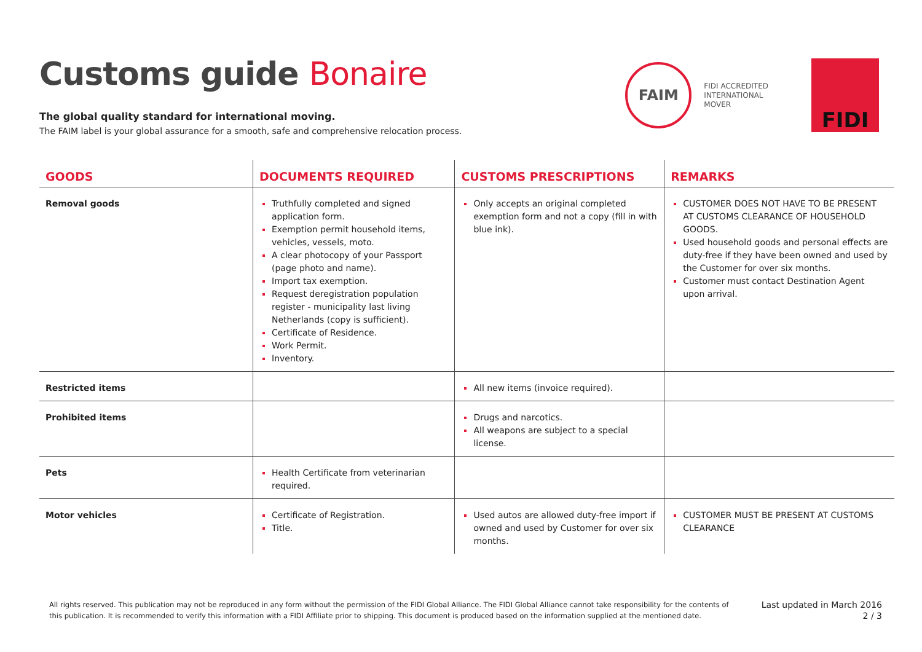Customs guide Bonaire
The global quality standard for international moving.
The FAIM label is your global assurance for a smooth, safe and comprehensive relocation process.
FAIM
FIDI ACCREDITED
INTERNATIONAL
MOVER
FIDI
| GOODS | DOCUMENTS REQUIRED | CUSTOMS PRESCRIPTIONS | REMARKS |
| --- | --- | --- | --- |
| Removal goods | Truthfully completed and signed application form. Exemption permit household items, vehicles, vessels, moto. A clear photocopy of your Passport (page photo and name). Import tax exemption. Request deregistration population register - municipality last living Netherlands (copy is sufficient). Certificate of Residence. Work Permit. Inventory. | Only accepts an original completed exemption form and not a copy (fill in with blue ink). | CUSTOMER DOES NOT HAVE TO BE PRESENT AT CUSTOMS CLEARANCE OF HOUSEHOLD GOODS. Used household goods and personal effects are duty-free if they have been owned and used by the Customer for over six months. Customer must contact Destination Agent upon arrival. |
| Restricted items | | All new items (invoice required). | |
| Prohibited items | | Drugs and narcotics. All weapons are subject to a special license. | |
| Pets | Health Certificate from veterinarian required. | | |
| Motor vehicles | Certificate of Registration. Title. | Used autos are allowed duty-free import if owned and used by Customer for over six months. | CUSTOMER MUST BE PRESENT AT CUSTOMS CLEARANCE |
All rights reserved. This publication may not be reproduced in any form without the permission of the FIDI Global Alliance. The FIDI Global Alliance cannot take responsibility for the contents of this publication. It is recommended to verify this information with a FIDI Affiliate prior to shipping. This document is produced based on the information supplied at the mentioned date.
Last updated in March 2016
2 / 3